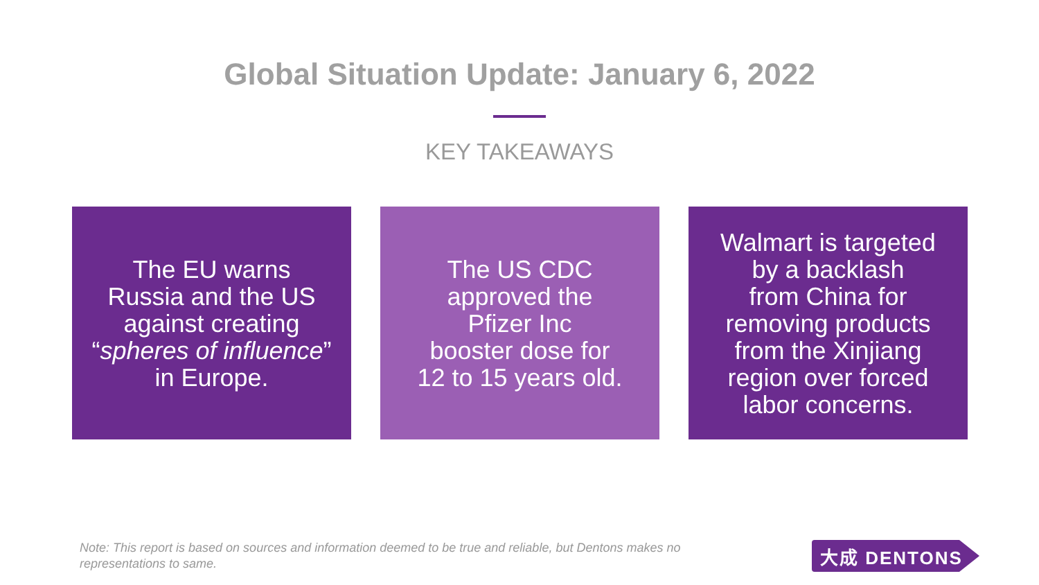Global Situation Update: January 6, 2022
KEY TAKEAWAYS
The EU warns
Russia and the US
against creating
“spheres of influence”
in Europe.
The US CDC
approved the
Pfizer Inc
booster dose for
12 to 15 years old.
Walmart is targeted
by a backlash
from China for
removing products
from the Xinjiang
region over forced
labor concerns.
Note: This report is based on sources and information deemed to be true and reliable, but Dentons makes no representations to same.
大成 DENTONS